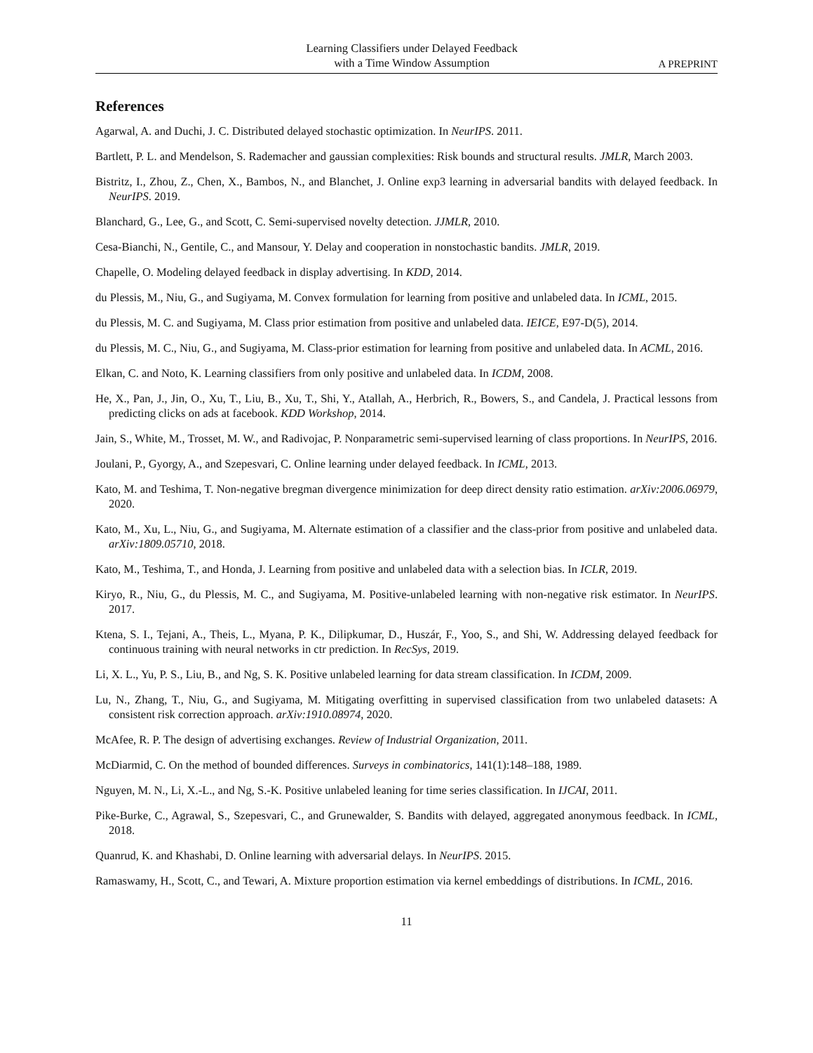Learning Classifiers under Delayed Feedback
with a Time Window Assumption
A PREPRINT
References
Agarwal, A. and Duchi, J. C. Distributed delayed stochastic optimization. In NeurIPS. 2011.
Bartlett, P. L. and Mendelson, S. Rademacher and gaussian complexities: Risk bounds and structural results. JMLR, March 2003.
Bistritz, I., Zhou, Z., Chen, X., Bambos, N., and Blanchet, J. Online exp3 learning in adversarial bandits with delayed feedback. In NeurIPS. 2019.
Blanchard, G., Lee, G., and Scott, C. Semi-supervised novelty detection. JJMLR, 2010.
Cesa-Bianchi, N., Gentile, C., and Mansour, Y. Delay and cooperation in nonstochastic bandits. JMLR, 2019.
Chapelle, O. Modeling delayed feedback in display advertising. In KDD, 2014.
du Plessis, M., Niu, G., and Sugiyama, M. Convex formulation for learning from positive and unlabeled data. In ICML, 2015.
du Plessis, M. C. and Sugiyama, M. Class prior estimation from positive and unlabeled data. IEICE, E97-D(5), 2014.
du Plessis, M. C., Niu, G., and Sugiyama, M. Class-prior estimation for learning from positive and unlabeled data. In ACML, 2016.
Elkan, C. and Noto, K. Learning classifiers from only positive and unlabeled data. In ICDM, 2008.
He, X., Pan, J., Jin, O., Xu, T., Liu, B., Xu, T., Shi, Y., Atallah, A., Herbrich, R., Bowers, S., and Candela, J. Practical lessons from predicting clicks on ads at facebook. KDD Workshop, 2014.
Jain, S., White, M., Trosset, M. W., and Radivojac, P. Nonparametric semi-supervised learning of class proportions. In NeurIPS, 2016.
Joulani, P., Gyorgy, A., and Szepesvari, C. Online learning under delayed feedback. In ICML, 2013.
Kato, M. and Teshima, T. Non-negative bregman divergence minimization for deep direct density ratio estimation. arXiv:2006.06979, 2020.
Kato, M., Xu, L., Niu, G., and Sugiyama, M. Alternate estimation of a classifier and the class-prior from positive and unlabeled data. arXiv:1809.05710, 2018.
Kato, M., Teshima, T., and Honda, J. Learning from positive and unlabeled data with a selection bias. In ICLR, 2019.
Kiryo, R., Niu, G., du Plessis, M. C., and Sugiyama, M. Positive-unlabeled learning with non-negative risk estimator. In NeurIPS. 2017.
Ktena, S. I., Tejani, A., Theis, L., Myana, P. K., Dilipkumar, D., Huszár, F., Yoo, S., and Shi, W. Addressing delayed feedback for continuous training with neural networks in ctr prediction. In RecSys, 2019.
Li, X. L., Yu, P. S., Liu, B., and Ng, S. K. Positive unlabeled learning for data stream classification. In ICDM, 2009.
Lu, N., Zhang, T., Niu, G., and Sugiyama, M. Mitigating overfitting in supervised classification from two unlabeled datasets: A consistent risk correction approach. arXiv:1910.08974, 2020.
McAfee, R. P. The design of advertising exchanges. Review of Industrial Organization, 2011.
McDiarmid, C. On the method of bounded differences. Surveys in combinatorics, 141(1):148–188, 1989.
Nguyen, M. N., Li, X.-L., and Ng, S.-K. Positive unlabeled leaning for time series classification. In IJCAI, 2011.
Pike-Burke, C., Agrawal, S., Szepesvari, C., and Grunewalder, S. Bandits with delayed, aggregated anonymous feedback. In ICML, 2018.
Quanrud, K. and Khashabi, D. Online learning with adversarial delays. In NeurIPS. 2015.
Ramaswamy, H., Scott, C., and Tewari, A. Mixture proportion estimation via kernel embeddings of distributions. In ICML, 2016.
11